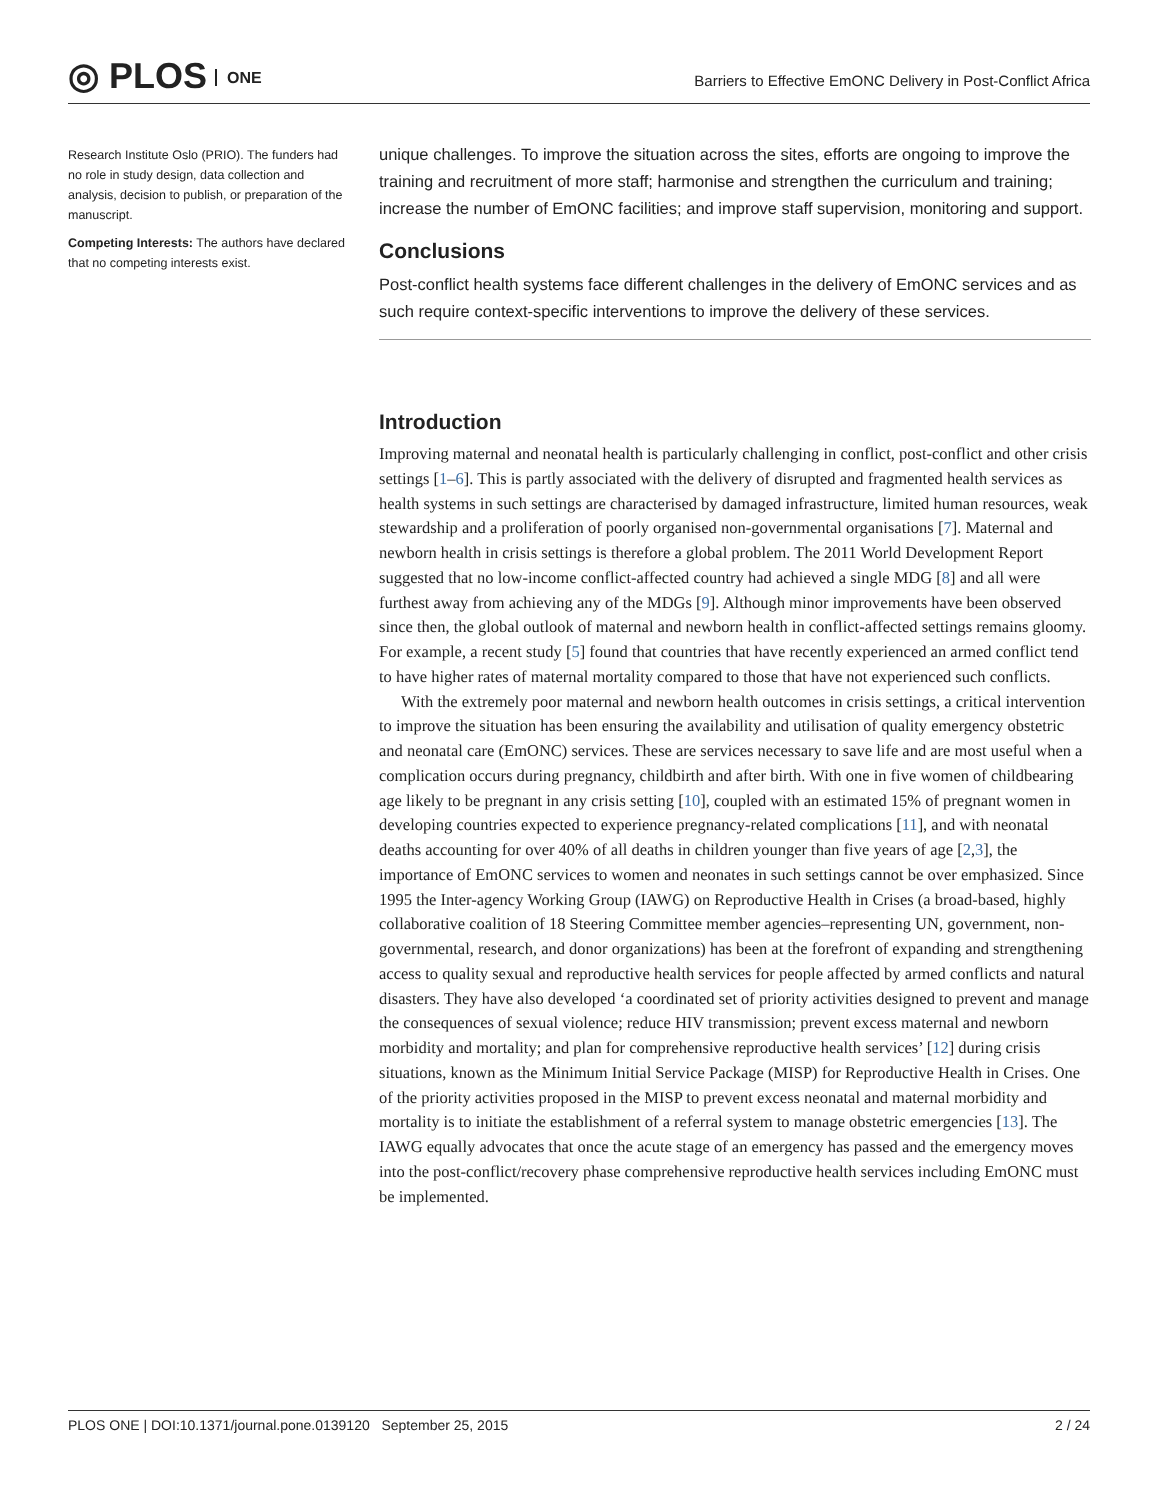◎ PLOS ONE
Barriers to Effective EmONC Delivery in Post-Conflict Africa
Research Institute Oslo (PRIO). The funders had no role in study design, data collection and analysis, decision to publish, or preparation of the manuscript.
Competing Interests: The authors have declared that no competing interests exist.
unique challenges. To improve the situation across the sites, efforts are ongoing to improve the training and recruitment of more staff; harmonise and strengthen the curriculum and training; increase the number of EmONC facilities; and improve staff supervision, monitoring and support.
Conclusions
Post-conflict health systems face different challenges in the delivery of EmONC services and as such require context-specific interventions to improve the delivery of these services.
Introduction
Improving maternal and neonatal health is particularly challenging in conflict, post-conflict and other crisis settings [1–6]. This is partly associated with the delivery of disrupted and fragmented health services as health systems in such settings are characterised by damaged infrastructure, limited human resources, weak stewardship and a proliferation of poorly organised non-governmental organisations [7]. Maternal and newborn health in crisis settings is therefore a global problem. The 2011 World Development Report suggested that no low-income conflict-affected country had achieved a single MDG [8] and all were furthest away from achieving any of the MDGs [9]. Although minor improvements have been observed since then, the global outlook of maternal and newborn health in conflict-affected settings remains gloomy. For example, a recent study [5] found that countries that have recently experienced an armed conflict tend to have higher rates of maternal mortality compared to those that have not experienced such conflicts.
With the extremely poor maternal and newborn health outcomes in crisis settings, a critical intervention to improve the situation has been ensuring the availability and utilisation of quality emergency obstetric and neonatal care (EmONC) services. These are services necessary to save life and are most useful when a complication occurs during pregnancy, childbirth and after birth. With one in five women of childbearing age likely to be pregnant in any crisis setting [10], coupled with an estimated 15% of pregnant women in developing countries expected to experience pregnancy-related complications [11], and with neonatal deaths accounting for over 40% of all deaths in children younger than five years of age [2,3], the importance of EmONC services to women and neonates in such settings cannot be over emphasized. Since 1995 the Inter-agency Working Group (IAWG) on Reproductive Health in Crises (a broad-based, highly collaborative coalition of 18 Steering Committee member agencies–representing UN, government, non-governmental, research, and donor organizations) has been at the forefront of expanding and strengthening access to quality sexual and reproductive health services for people affected by armed conflicts and natural disasters. They have also developed ‘a coordinated set of priority activities designed to prevent and manage the consequences of sexual violence; reduce HIV transmission; prevent excess maternal and newborn morbidity and mortality; and plan for comprehensive reproductive health services’ [12] during crisis situations, known as the Minimum Initial Service Package (MISP) for Reproductive Health in Crises. One of the priority activities proposed in the MISP to prevent excess neonatal and maternal morbidity and mortality is to initiate the establishment of a referral system to manage obstetric emergencies [13]. The IAWG equally advocates that once the acute stage of an emergency has passed and the emergency moves into the post-conflict/recovery phase comprehensive reproductive health services including EmONC must be implemented.
PLOS ONE | DOI:10.1371/journal.pone.0139120 September 25, 2015 2 / 24